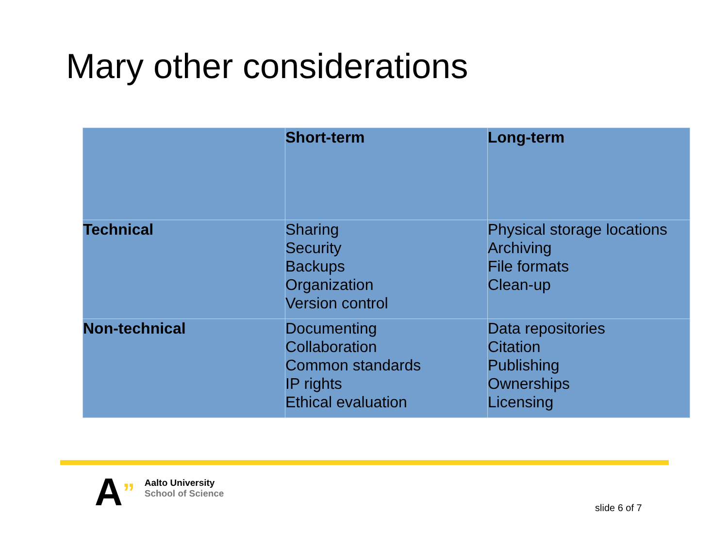Mary other considerations
| | Short-term | Long-term |
| --- | --- | --- |
| Technical | Sharing Security Backups Organization Version control | Physical storage locations Archiving File formats Clean-up |
| Non-technical | Documenting Collaboration Common standards IP rights Ethical evaluation | Data repositories Citation Publishing Ownerships Licensing |
A”
Aalto University
School of Science
slide 6 of 7